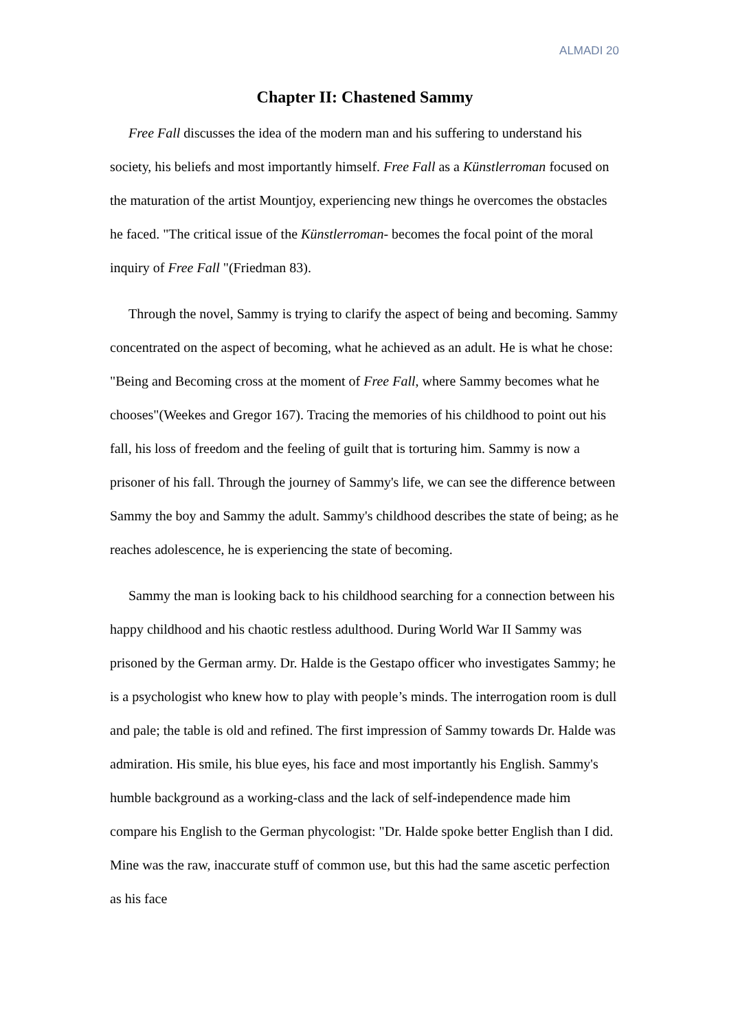ALMADI 20
Chapter II: Chastened Sammy
Free Fall discusses the idea of the modern man and his suffering to understand his society, his beliefs and most importantly himself. Free Fall as a Künstlerroman focused on the maturation of the artist Mountjoy, experiencing new things he overcomes the obstacles he faced. "The critical issue of the Künstlerroman- becomes the focal point of the moral inquiry of Free Fall "(Friedman 83).
Through the novel, Sammy is trying to clarify the aspect of being and becoming. Sammy concentrated on the aspect of becoming, what he achieved as an adult. He is what he chose: "Being and Becoming cross at the moment of Free Fall, where Sammy becomes what he chooses"(Weekes and Gregor 167). Tracing the memories of his childhood to point out his fall, his loss of freedom and the feeling of guilt that is torturing him. Sammy is now a prisoner of his fall. Through the journey of Sammy's life, we can see the difference between Sammy the boy and Sammy the adult. Sammy's childhood describes the state of being; as he reaches adolescence, he is experiencing the state of becoming.
Sammy the man is looking back to his childhood searching for a connection between his happy childhood and his chaotic restless adulthood. During World War II Sammy was prisoned by the German army. Dr. Halde is the Gestapo officer who investigates Sammy; he is a psychologist who knew how to play with people’s minds. The interrogation room is dull and pale; the table is old and refined. The first impression of Sammy towards Dr. Halde was admiration. His smile, his blue eyes, his face and most importantly his English. Sammy's humble background as a working-class and the lack of self-independence made him compare his English to the German phycologist: "Dr. Halde spoke better English than I did. Mine was the raw, inaccurate stuff of common use, but this had the same ascetic perfection as his face